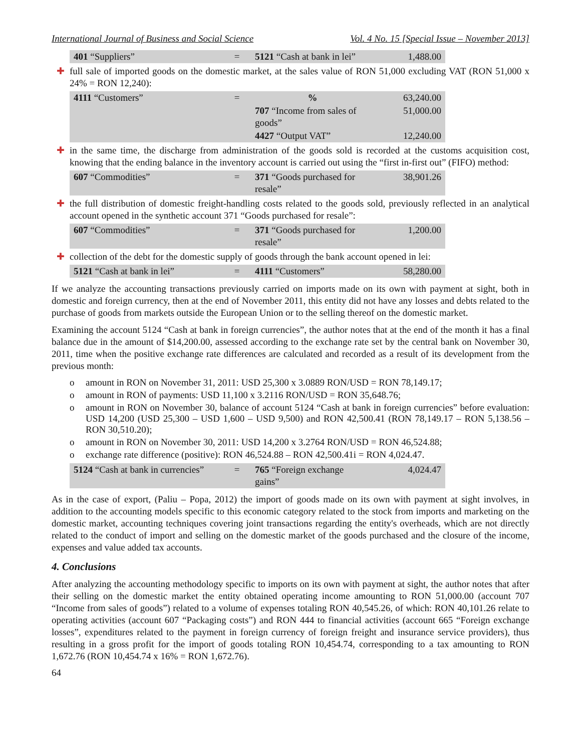International Journal of Business and Social Science Vol. 4 No. 15 [Special Issue – November 2013]
| 401 “Suppliers” | = | 5121 “Cash at bank in lei” | 1,488.00 |
✚ full sale of imported goods on the domestic market, at the sales value of RON 51,000 excluding VAT (RON 51,000 x 24% = RON 12,240):
| 4111 “Customers” | = | % | 63,240.00 |
| | | 707 “Income from sales of goods” | 51,000.00 |
| | | 4427 “Output VAT” | 12,240.00 |
✚ in the same time, the discharge from administration of the goods sold is recorded at the customs acquisition cost, knowing that the ending balance in the inventory account is carried out using the “first in-first out” (FIFO) method:
| 607 “Commodities” | = | 371 “Goods purchased for resale” | 38,901.26 |
✚ the full distribution of domestic freight-handling costs related to the goods sold, previously reflected in an analytical account opened in the synthetic account 371 “Goods purchased for resale”:
| 607 “Commodities” | = | 371 “Goods purchased for resale” | 1,200.00 |
✚ collection of the debt for the domestic supply of goods through the bank account opened in lei:
| 5121 “Cash at bank in lei” | = | 4111 “Customers” | 58,280.00 |
If we analyze the accounting transactions previously carried on imports made on its own with payment at sight, both in domestic and foreign currency, then at the end of November 2011, this entity did not have any losses and debts related to the purchase of goods from markets outside the European Union or to the selling thereof on the domestic market.
Examining the account 5124 “Cash at bank in foreign currencies”, the author notes that at the end of the month it has a final balance due in the amount of $14,200.00, assessed according to the exchange rate set by the central bank on November 30, 2011, time when the positive exchange rate differences are calculated and recorded as a result of its development from the previous month:
o amount in RON on November 31, 2011: USD 25,300 x 3.0889 RON/USD = RON 78,149.17;
o amount in RON of payments: USD 11,100 x 3.2116 RON/USD = RON 35,648.76;
o amount in RON on November 30, balance of account 5124 “Cash at bank in foreign currencies” before evaluation: USD 14,200 (USD 25,300 – USD 1,600 – USD 9,500) and RON 42,500.41 (RON 78,149.17 – RON 5,138.56 – RON 30,510.20);
o amount in RON on November 30, 2011: USD 14,200 x 3.2764 RON/USD = RON 46,524.88;
o exchange rate difference (positive): RON 46,524.88 – RON 42,500.41i = RON 4,024.47.
| 5124 “Cash at bank in currencies” | = | 765 “Foreign exchange gains” | 4,024.47 |
As in the case of export, (Paliu – Popa, 2012) the import of goods made on its own with payment at sight involves, in addition to the accounting models specific to this economic category related to the stock from imports and marketing on the domestic market, accounting techniques covering joint transactions regarding the entity's overheads, which are not directly related to the conduct of import and selling on the domestic market of the goods purchased and the closure of the income, expenses and value added tax accounts.
4. Conclusions
After analyzing the accounting methodology specific to imports on its own with payment at sight, the author notes that after their selling on the domestic market the entity obtained operating income amounting to RON 51,000.00 (account 707 “Income from sales of goods”) related to a volume of expenses totaling RON 40,545.26, of which: RON 40,101.26 relate to operating activities (account 607 “Packaging costs”) and RON 444 to financial activities (account 665 “Foreign exchange losses”, expenditures related to the payment in foreign currency of foreign freight and insurance service providers), thus resulting in a gross profit for the import of goods totaling RON 10,454.74, corresponding to a tax amounting to RON 1,672.76 (RON 10,454.74 x 16% = RON 1,672.76).
64